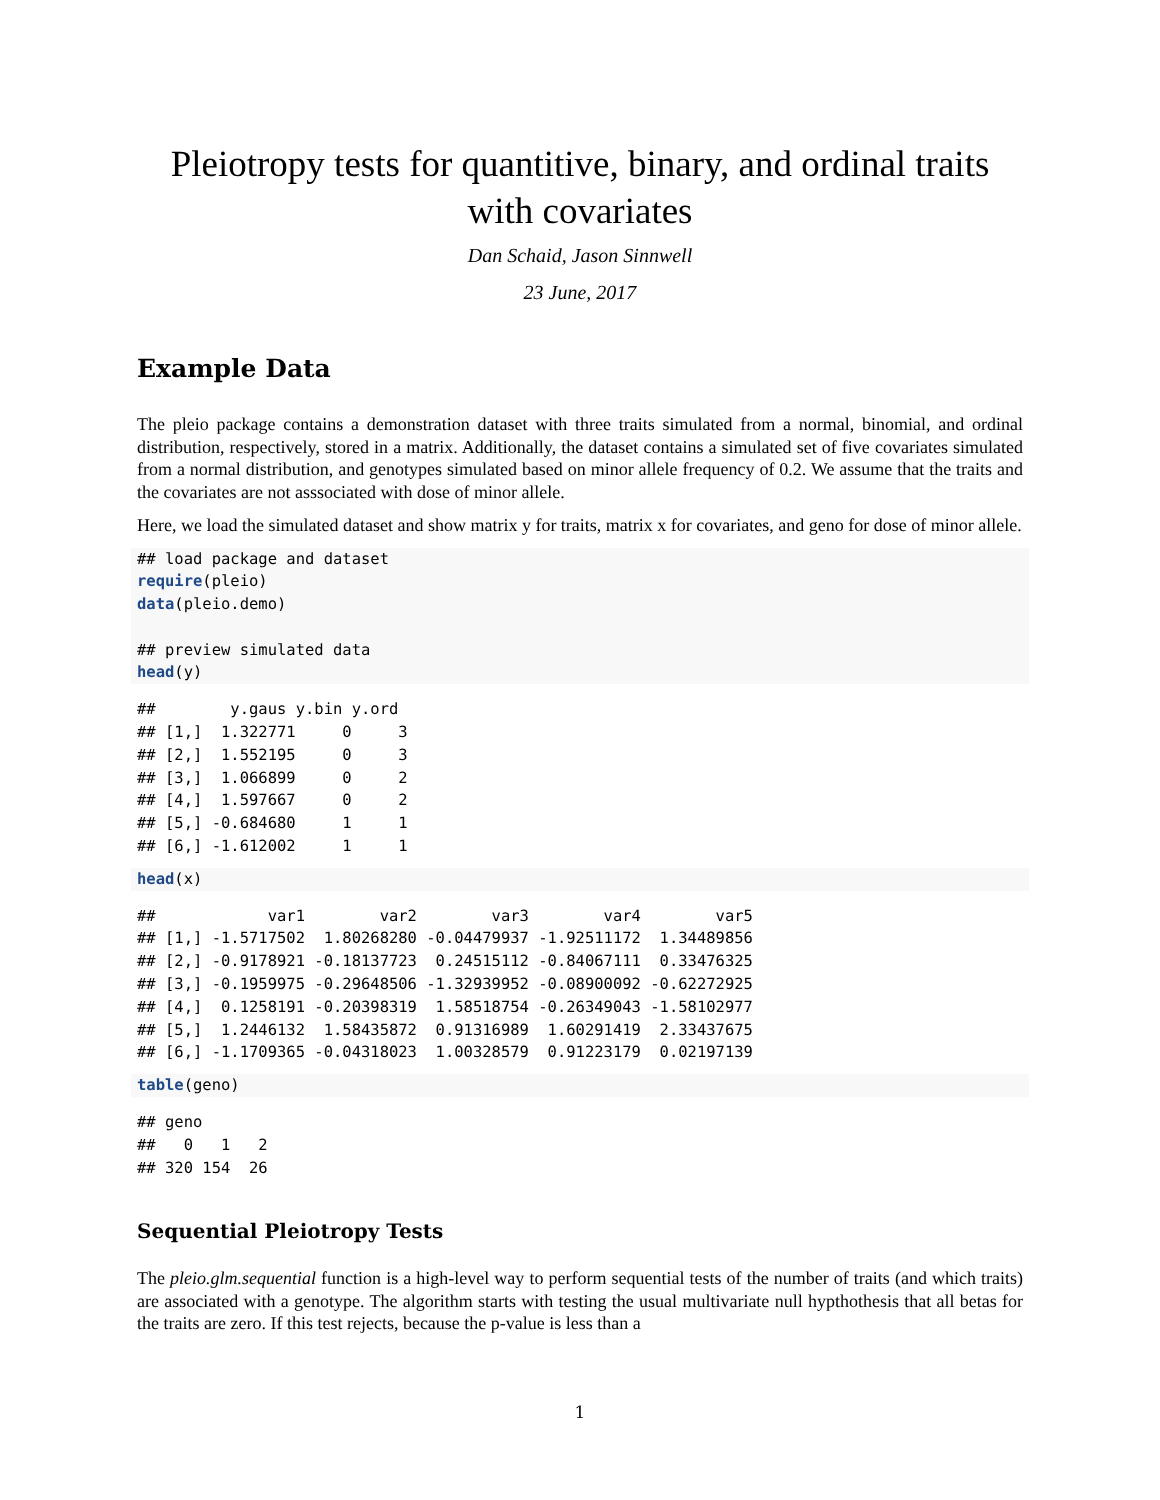Pleiotropy tests for quantitive, binary, and ordinal traits with covariates
Dan Schaid, Jason Sinnwell
23 June, 2017
Example Data
The pleio package contains a demonstration dataset with three traits simulated from a normal, binomial, and ordinal distribution, respectively, stored in a matrix. Additionally, the dataset contains a simulated set of five covariates simulated from a normal distribution, and genotypes simulated based on minor allele frequency of 0.2. We assume that the traits and the covariates are not asssociated with dose of minor allele.
Here, we load the simulated dataset and show matrix y for traits, matrix x for covariates, and geno for dose of minor allele.
## load package and dataset
require(pleio)
data(pleio.demo)

## preview simulated data
head(y)
##        y.gaus y.bin y.ord
## [1,]  1.322771     0     3
## [2,]  1.552195     0     3
## [3,]  1.066899     0     2
## [4,]  1.597667     0     2
## [5,] -0.684680     1     1
## [6,] -1.612002     1     1
head(x)
##            var1        var2        var3        var4        var5
## [1,] -1.5717502  1.80268280 -0.04479937 -1.92511172  1.34489856
## [2,] -0.9178921 -0.18137723  0.24515112 -0.84067111  0.33476325
## [3,] -0.1959975 -0.29648506 -1.32939952 -0.08900092 -0.62272925
## [4,]  0.1258191 -0.20398319  1.58518754 -0.26349043 -1.58102977
## [5,]  1.2446132  1.58435872  0.91316989  1.60291419  2.33437675
## [6,] -1.1709365 -0.04318023  1.00328579  0.91223179  0.02197139
table(geno)
## geno
##   0   1   2
## 320 154  26
Sequential Pleiotropy Tests
The pleio.glm.sequential function is a high-level way to perform sequential tests of the number of traits (and which traits) are associated with a genotype. The algorithm starts with testing the usual multivariate null hypthothesis that all betas for the traits are zero. If this test rejects, because the p-value is less than a
1